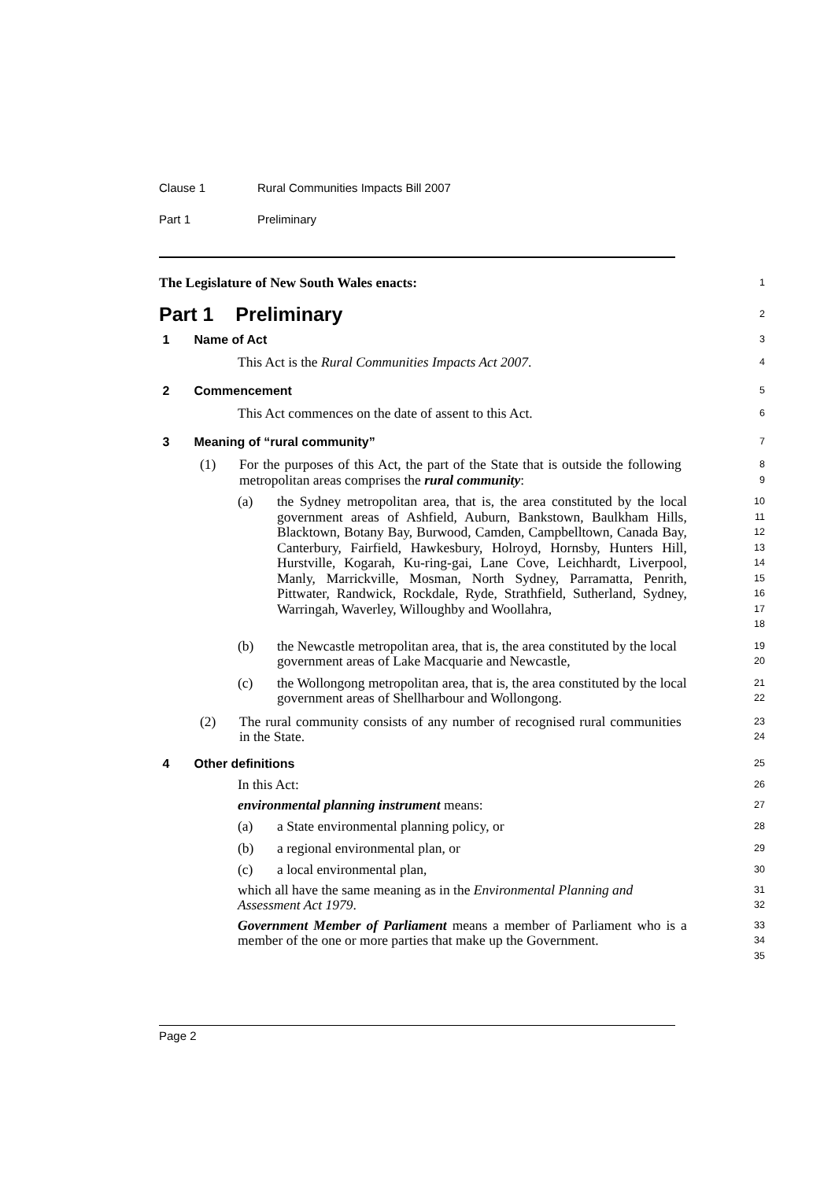Clause 1 Rural Communities Impacts Bill 2007
Part 1 Preliminary
The Legislature of New South Wales enacts:
1
Part 1 Preliminary
2
1 Name of Act
3
This Act is the Rural Communities Impacts Act 2007.
4
2 Commencement
5
This Act commences on the date of assent to this Act.
6
3 Meaning of “rural community”
7
(1) For the purposes of this Act, the part of the State that is outside the following metropolitan areas comprises the rural community:
8
9
(a) the Sydney metropolitan area, that is, the area constituted by the local government areas of Ashfield, Auburn, Bankstown, Baulkham Hills, Blacktown, Botany Bay, Burwood, Camden, Campbelltown, Canada Bay, Canterbury, Fairfield, Hawkesbury, Holroyd, Hornsby, Hunters Hill, Hurstville, Kogarah, Ku-ring-gai, Lane Cove, Leichhardt, Liverpool, Manly, Marrickville, Mosman, North Sydney, Parramatta, Penrith, Pittwater, Randwick, Rockdale, Ryde, Strathfield, Sutherland, Sydney, Warringah, Waverley, Willoughby and Woollahra,
10
11
12
13
14
15
16
17
18
(b) the Newcastle metropolitan area, that is, the area constituted by the local government areas of Lake Macquarie and Newcastle,
19
20
(c) the Wollongong metropolitan area, that is, the area constituted by the local government areas of Shellharbour and Wollongong.
21
22
(2) The rural community consists of any number of recognised rural communities in the State.
23
24
4 Other definitions
25
In this Act:
26
environmental planning instrument means:
27
(a) a State environmental planning policy, or
28
(b) a regional environmental plan, or
29
(c) a local environmental plan,
30
which all have the same meaning as in the Environmental Planning and Assessment Act 1979.
31
32
Government Member of Parliament means a member of Parliament who is a member of the one or more parties that make up the Government.
33
34
35
Page 2